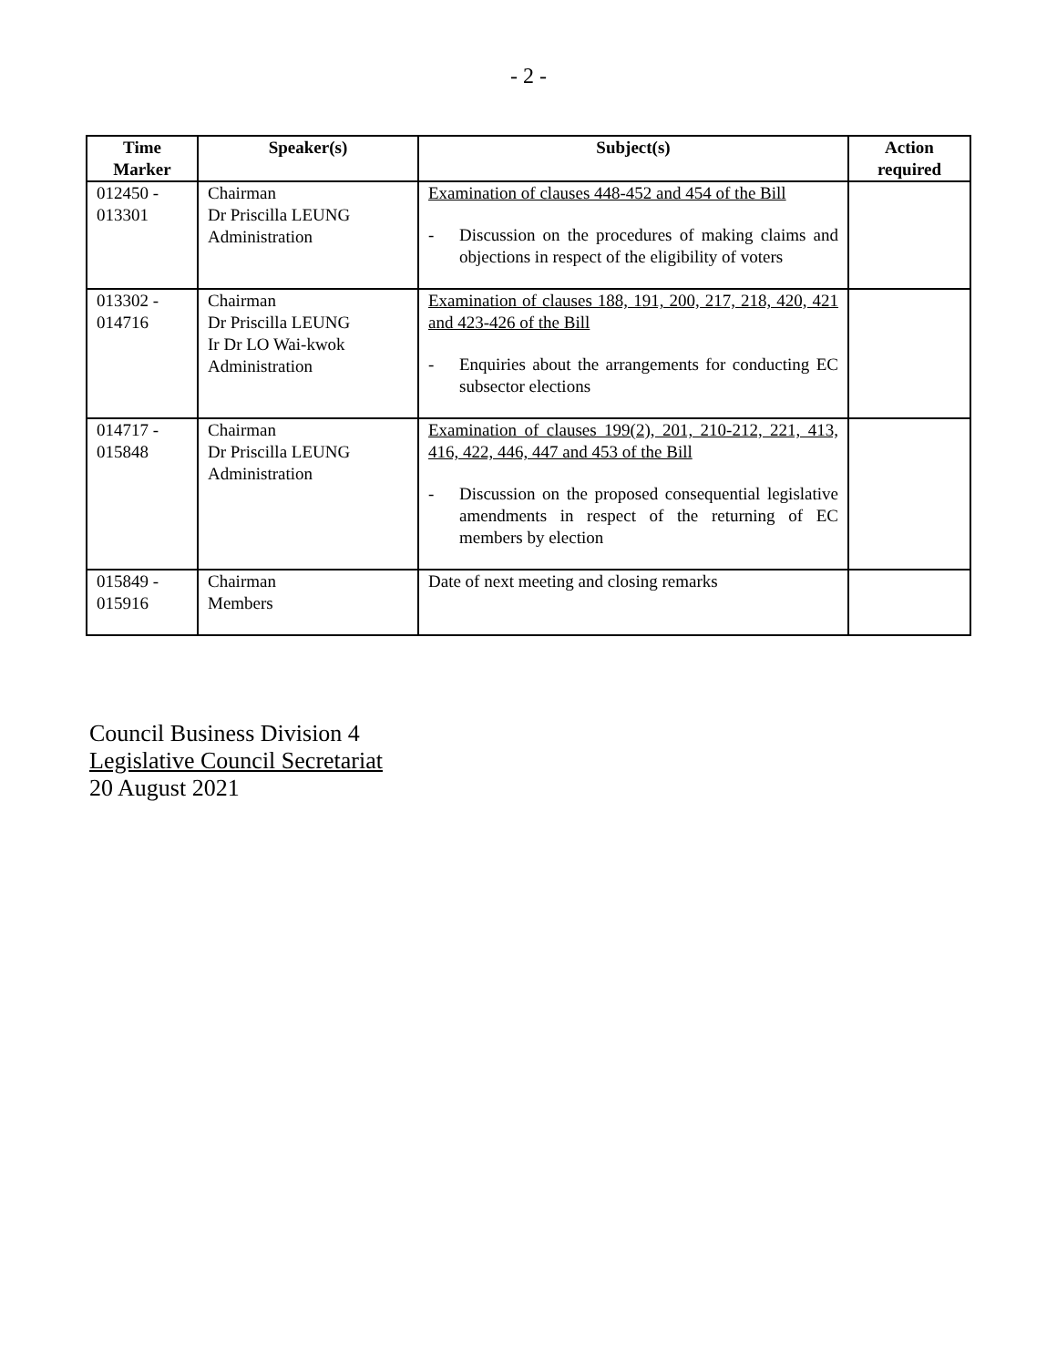- 2 -
| Time Marker | Speaker(s) | Subject(s) | Action required |
| --- | --- | --- | --- |
| 012450 - 013301 | Chairman Dr Priscilla LEUNG Administration | Examination of clauses 448-452 and 454 of the Bill - Discussion on the procedures of making claims and objections in respect of the eligibility of voters | |
| 013302 - 014716 | Chairman Dr Priscilla LEUNG Ir Dr LO Wai-kwok Administration | Examination of clauses 188, 191, 200, 217, 218, 420, 421 and 423-426 of the Bill - Enquiries about the arrangements for conducting EC subsector elections | |
| 014717 - 015848 | Chairman Dr Priscilla LEUNG Administration | Examination of clauses 199(2), 201, 210-212, 221, 413, 416, 422, 446, 447 and 453 of the Bill - Discussion on the proposed consequential legislative amendments in respect of the returning of EC members by election | |
| 015849 - 015916 | Chairman Members | Date of next meeting and closing remarks | |
Council Business Division 4
Legislative Council Secretariat
20 August 2021